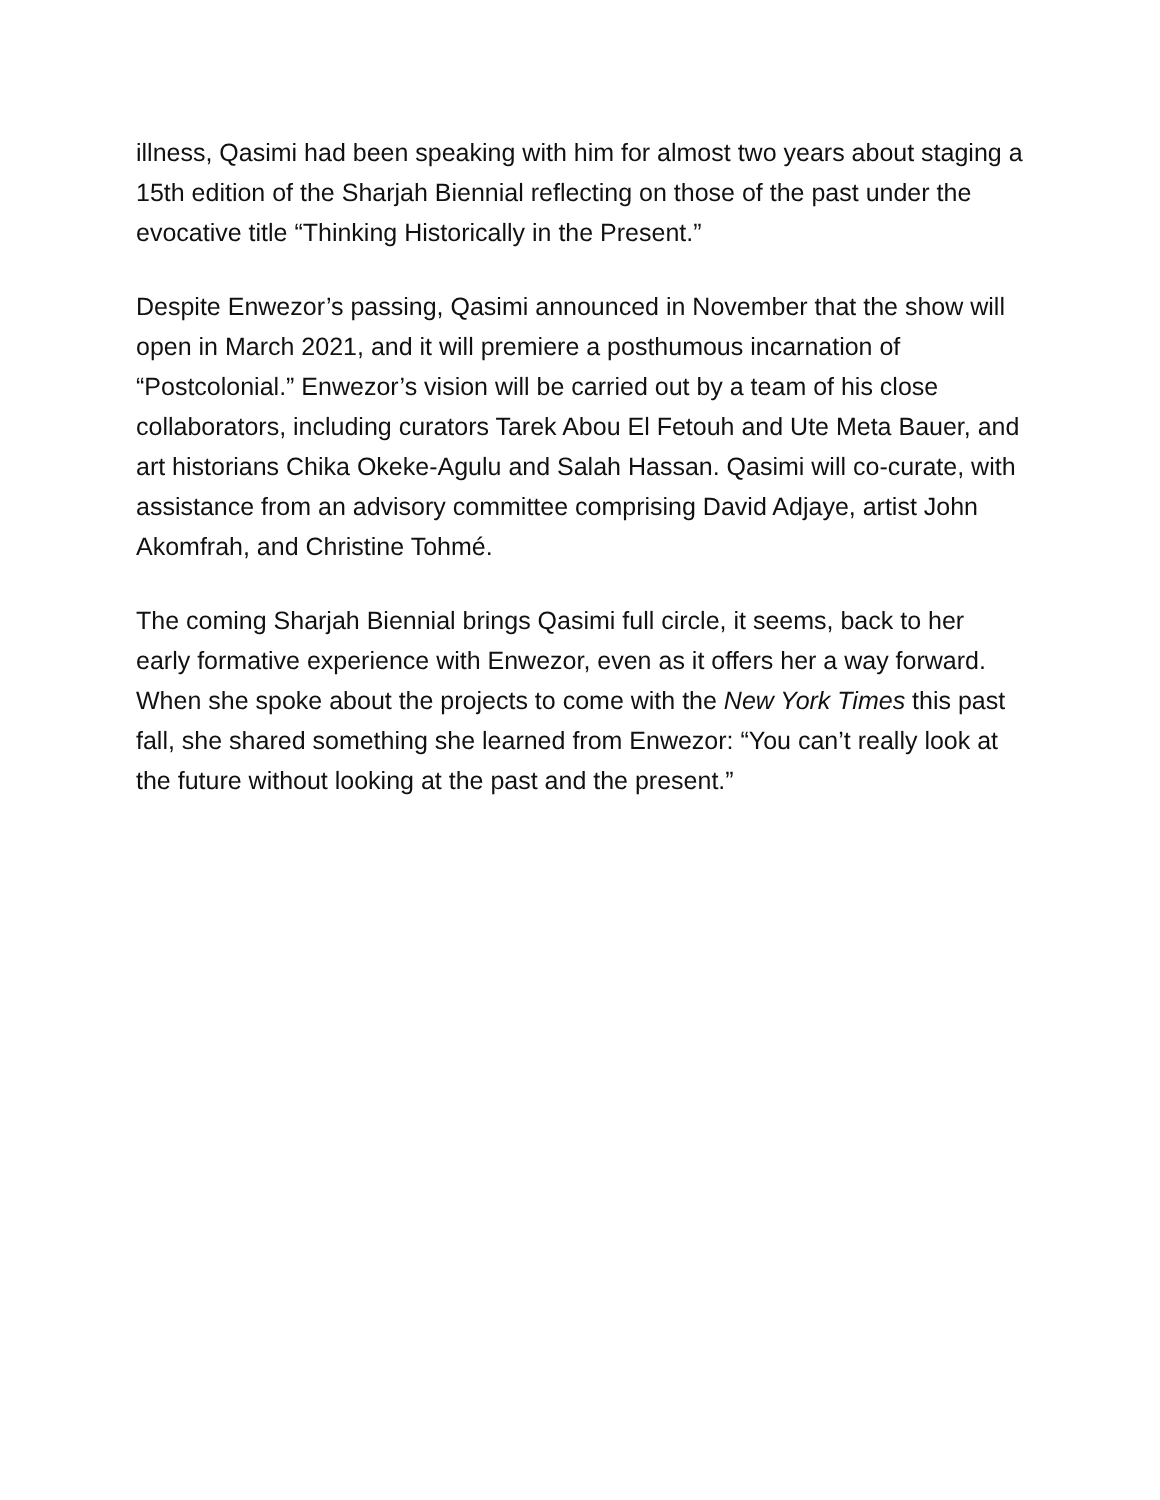illness, Qasimi had been speaking with him for almost two years about staging a 15th edition of the Sharjah Biennial reflecting on those of the past under the evocative title “Thinking Historically in the Present.”
Despite Enwezor’s passing, Qasimi announced in November that the show will open in March 2021, and it will premiere a posthumous incarnation of “Postcolonial.” Enwezor’s vision will be carried out by a team of his close collaborators, including curators Tarek Abou El Fetouh and Ute Meta Bauer, and art historians Chika Okeke-Agulu and Salah Hassan. Qasimi will co-curate, with assistance from an advisory committee comprising David Adjaye, artist John Akomfrah, and Christine Tohmé.
The coming Sharjah Biennial brings Qasimi full circle, it seems, back to her early formative experience with Enwezor, even as it offers her a way forward. When she spoke about the projects to come with the New York Times this past fall, she shared something she learned from Enwezor: “You can’t really look at the future without looking at the past and the present.”